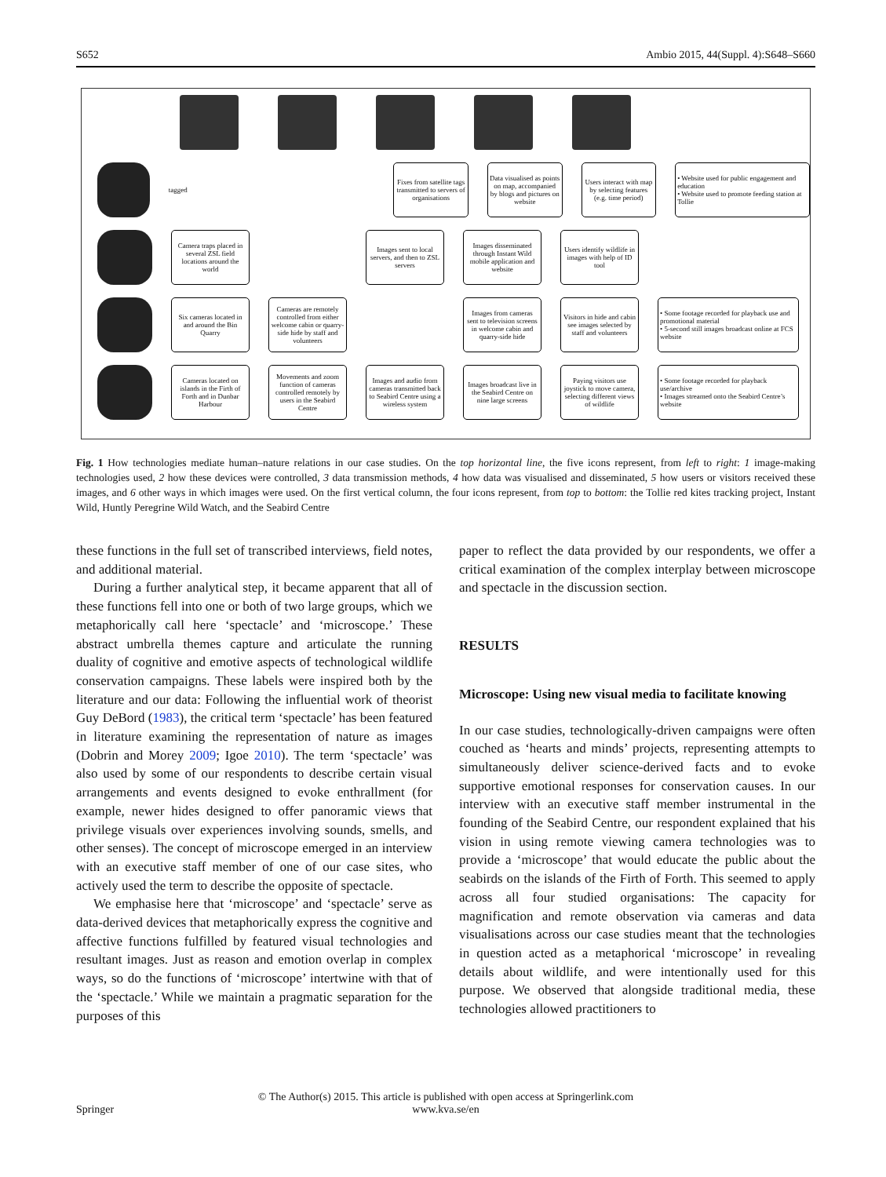S652 Ambio 2015, 44(Suppl. 4):S648–S660
tagged
Fixes from satellite tags transmitted to servers of organisations
Data visualised as points on map, accompanied by blogs and pictures on website
Users interact with map by selecting features (e.g. time period)
• Website used for public engagement and education
• Website used to promote feeding station at Tollie
Camera traps placed in several ZSL field locations around the world
Images sent to local servers, and then to ZSL servers
Images disseminated through Instant Wild mobile application and website
Users identify wildlife in images with help of ID tool
Six cameras located in and around the Bin Quarry
Cameras are remotely controlled from either welcome cabin or quarry-side hide by staff and volunteers
Images from cameras sent to television screens in welcome cabin and quarry-side hide
Visitors in hide and cabin see images selected by staff and volunteers
• Some footage recorded for playback use and promotional material
• 5-second still images broadcast online at FCS website
Cameras located on islands in the Firth of Forth and in Dunbar Harbour
Movements and zoom function of cameras controlled remotely by users in the Seabird Centre
Images and audio from cameras transmitted back to Seabird Centre using a wireless system
Images broadcast live in the Seabird Centre on nine large screens
Paying visitors use joystick to move camera, selecting different views of wildlife
• Some footage recorded for playback use/archive
• Images streamed onto the Seabird Centre’s website
Fig. 1 How technologies mediate human–nature relations in our case studies. On the top horizontal line, the five icons represent, from left to right: 1 image-making technologies used, 2 how these devices were controlled, 3 data transmission methods, 4 how data was visualised and disseminated, 5 how users or visitors received these images, and 6 other ways in which images were used. On the first vertical column, the four icons represent, from top to bottom: the Tollie red kites tracking project, Instant Wild, Huntly Peregrine Wild Watch, and the Seabird Centre
these functions in the full set of transcribed interviews, field notes, and additional material.
During a further analytical step, it became apparent that all of these functions fell into one or both of two large groups, which we metaphorically call here ‘spectacle’ and ‘microscope.’ These abstract umbrella themes capture and articulate the running duality of cognitive and emotive aspects of technological wildlife conservation campaigns. These labels were inspired both by the literature and our data: Following the influential work of theorist Guy DeBord (1983), the critical term ‘spectacle’ has been featured in literature examining the representation of nature as images (Dobrin and Morey 2009; Igoe 2010). The term ‘spectacle’ was also used by some of our respondents to describe certain visual arrangements and events designed to evoke enthrallment (for example, newer hides designed to offer panoramic views that privilege visuals over experiences involving sounds, smells, and other senses). The concept of microscope emerged in an interview with an executive staff member of one of our case sites, who actively used the term to describe the opposite of spectacle.
We emphasise here that ‘microscope’ and ‘spectacle’ serve as data-derived devices that metaphorically express the cognitive and affective functions fulfilled by featured visual technologies and resultant images. Just as reason and emotion overlap in complex ways, so do the functions of ‘microscope’ intertwine with that of the ‘spectacle.’ While we maintain a pragmatic separation for the purposes of this
paper to reflect the data provided by our respondents, we offer a critical examination of the complex interplay between microscope and spectacle in the discussion section.
RESULTS
Microscope: Using new visual media to facilitate knowing
In our case studies, technologically-driven campaigns were often couched as ‘hearts and minds’ projects, representing attempts to simultaneously deliver science-derived facts and to evoke supportive emotional responses for conservation causes. In our interview with an executive staff member instrumental in the founding of the Seabird Centre, our respondent explained that his vision in using remote viewing camera technologies was to provide a ‘microscope’ that would educate the public about the seabirds on the islands of the Firth of Forth. This seemed to apply across all four studied organisations: The capacity for magnification and remote observation via cameras and data visualisations across our case studies meant that the technologies in question acted as a metaphorical ‘microscope’ in revealing details about wildlife, and were intentionally used for this purpose. We observed that alongside traditional media, these technologies allowed practitioners to
© The Author(s) 2015. This article is published with open access at Springerlink.com
www.kva.se/en
Springer